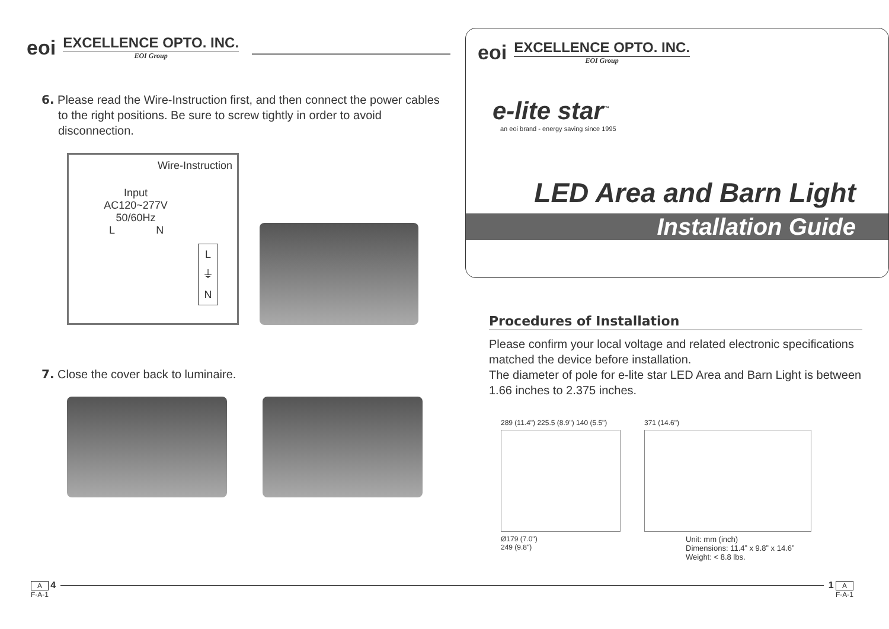eoi
EXCELLENCE OPTO. INC.
EOI Group
6. Please read the Wire-Instruction first, and then connect the power cables to the right positions. Be sure to screw tightly in order to avoid disconnection.
Wire-Instruction
Input
AC120~277V
50/60Hz
L N
L
⏚
N
7. Close the cover back to luminaire.
eoi
EXCELLENCE OPTO. INC.
EOI Group
e-lite star<sup>™</sup>
an eoi brand - energy saving since 1995
LED Area and Barn Light
Installation Guide
Procedures of Installation
Please confirm your local voltage and related electronic specifications matched the device before installation.
The diameter of pole for e-lite star LED Area and Barn Light is between 1.66 inches to 2.375 inches.
289 (11.4") 225.5 (8.9") 140 (5.5")
Ø179 (7.0")
249 (9.8")
371 (14.6")
Unit: mm (inch)
Dimensions: 11.4” x 9.8” x 14.6”
Weight: < 8.8 lbs.
A 4
F-A-1
1 A
F-A-1